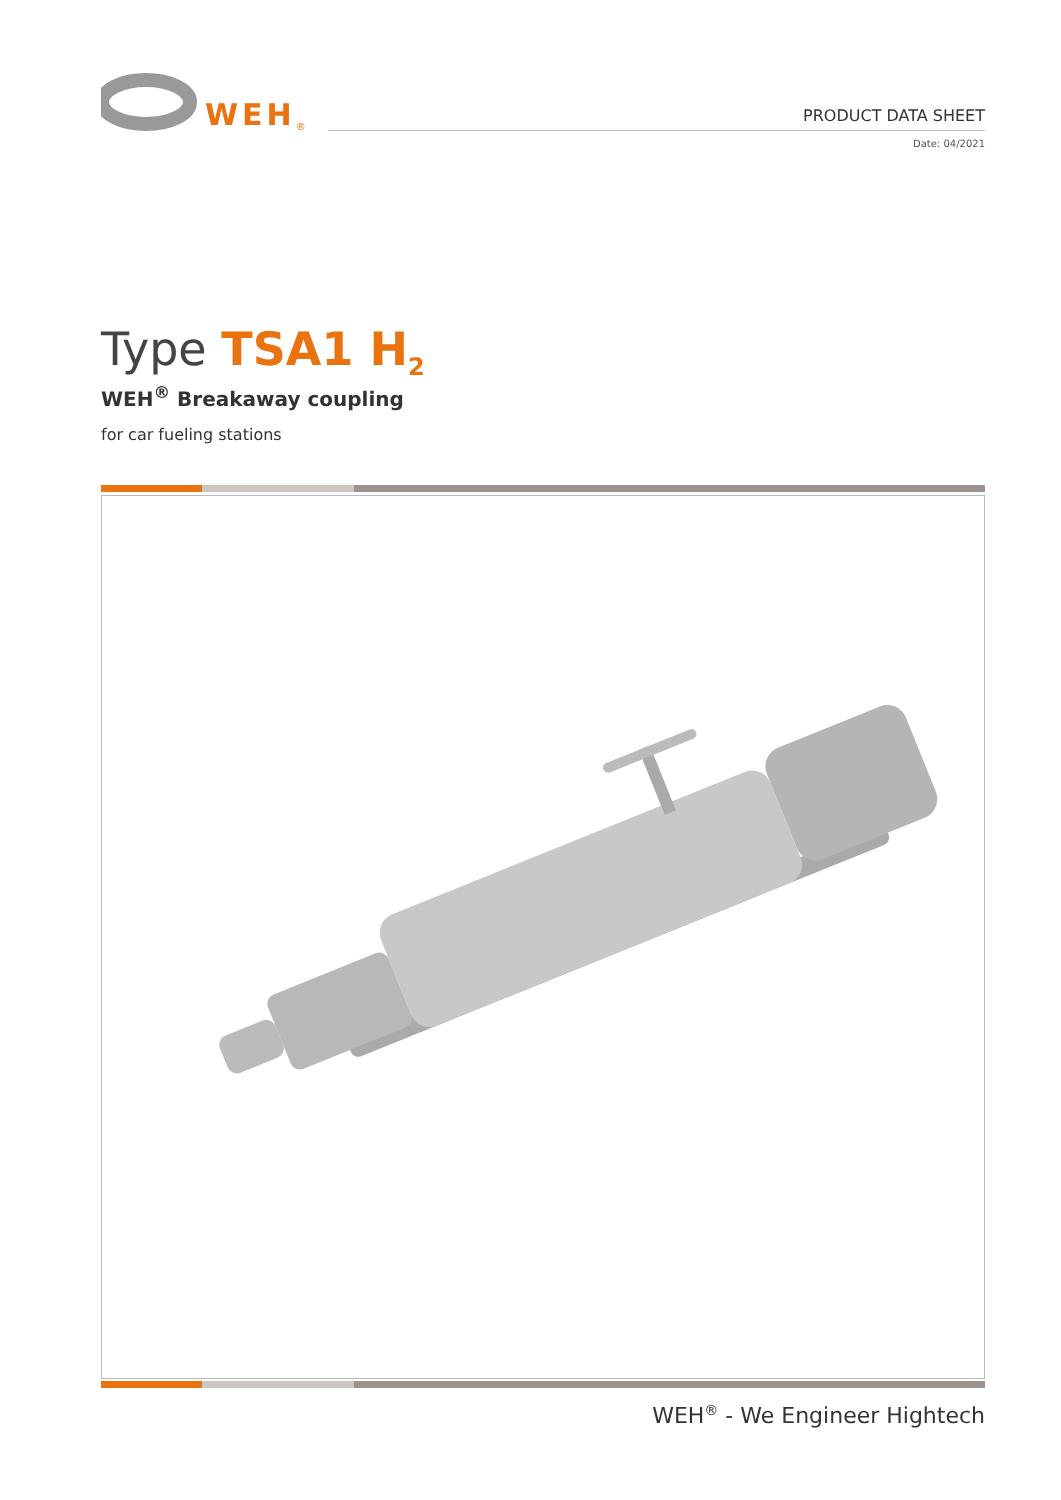WEH<sup>®</sup>
PRODUCT DATA SHEET
Date: 04/2021
Type TSA1 H<sub>2</sub>
WEH<sup>®</sup> Breakaway coupling
for car fueling stations
WEH<sup>®</sup> - We Engineer Hightech